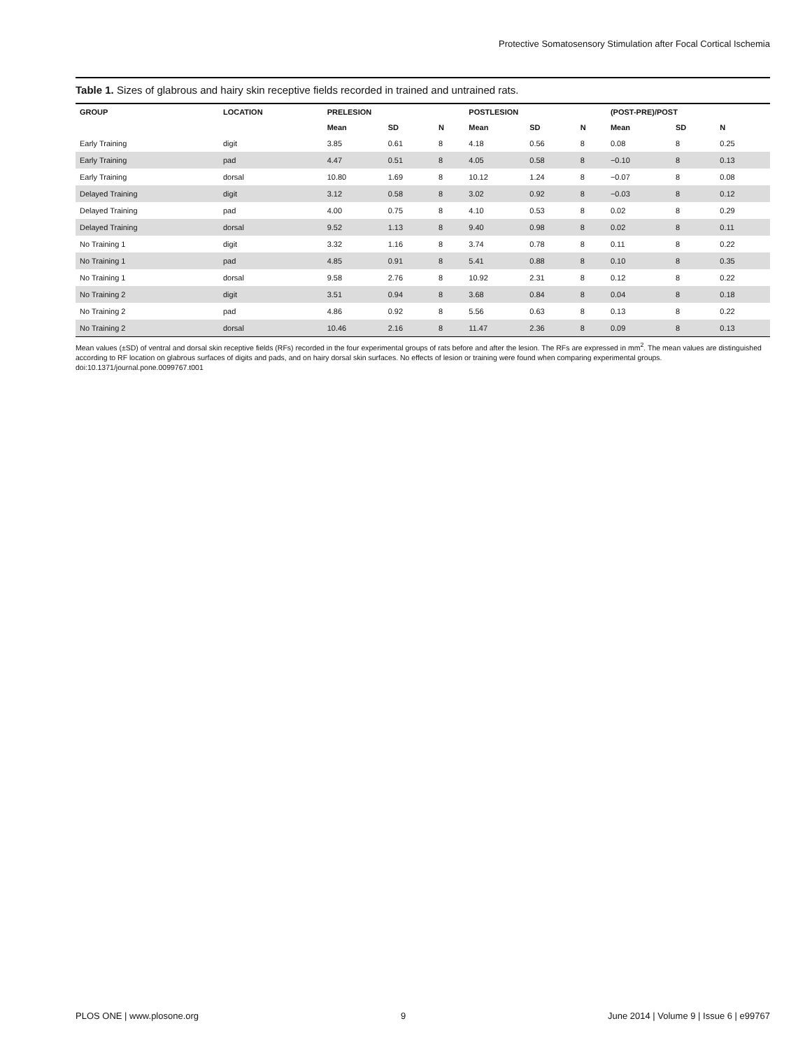Protective Somatosensory Stimulation after Focal Cortical Ischemia
Table 1. Sizes of glabrous and hairy skin receptive fields recorded in trained and untrained rats.
| GROUP | LOCATION | PRELESION | | | POSTLESION | | | (POST-PRE)/POST | | |
| --- | --- | --- | --- | --- | --- | --- | --- | --- | --- | --- |
| | | Mean | SD | N | Mean | SD | N | Mean | SD | N |
| Early Training | digit | 3.85 | 0.61 | 8 | 4.18 | 0.56 | 8 | 0.08 | 8 | 0.25 |
| Early Training | pad | 4.47 | 0.51 | 8 | 4.05 | 0.58 | 8 | −0.10 | 8 | 0.13 |
| Early Training | dorsal | 10.80 | 1.69 | 8 | 10.12 | 1.24 | 8 | −0.07 | 8 | 0.08 |
| Delayed Training | digit | 3.12 | 0.58 | 8 | 3.02 | 0.92 | 8 | −0.03 | 8 | 0.12 |
| Delayed Training | pad | 4.00 | 0.75 | 8 | 4.10 | 0.53 | 8 | 0.02 | 8 | 0.29 |
| Delayed Training | dorsal | 9.52 | 1.13 | 8 | 9.40 | 0.98 | 8 | 0.02 | 8 | 0.11 |
| No Training 1 | digit | 3.32 | 1.16 | 8 | 3.74 | 0.78 | 8 | 0.11 | 8 | 0.22 |
| No Training 1 | pad | 4.85 | 0.91 | 8 | 5.41 | 0.88 | 8 | 0.10 | 8 | 0.35 |
| No Training 1 | dorsal | 9.58 | 2.76 | 8 | 10.92 | 2.31 | 8 | 0.12 | 8 | 0.22 |
| No Training 2 | digit | 3.51 | 0.94 | 8 | 3.68 | 0.84 | 8 | 0.04 | 8 | 0.18 |
| No Training 2 | pad | 4.86 | 0.92 | 8 | 5.56 | 0.63 | 8 | 0.13 | 8 | 0.22 |
| No Training 2 | dorsal | 10.46 | 2.16 | 8 | 11.47 | 2.36 | 8 | 0.09 | 8 | 0.13 |
Mean values (±SD) of ventral and dorsal skin receptive fields (RFs) recorded in the four experimental groups of rats before and after the lesion. The RFs are expressed in mm<sup>2</sup>. The mean values are distinguished according to RF location on glabrous surfaces of digits and pads, and on hairy dorsal skin surfaces. No effects of lesion or training were found when comparing experimental groups.
doi:10.1371/journal.pone.0099767.t001
PLOS ONE | www.plosone.org 9 June 2014 | Volume 9 | Issue 6 | e99767